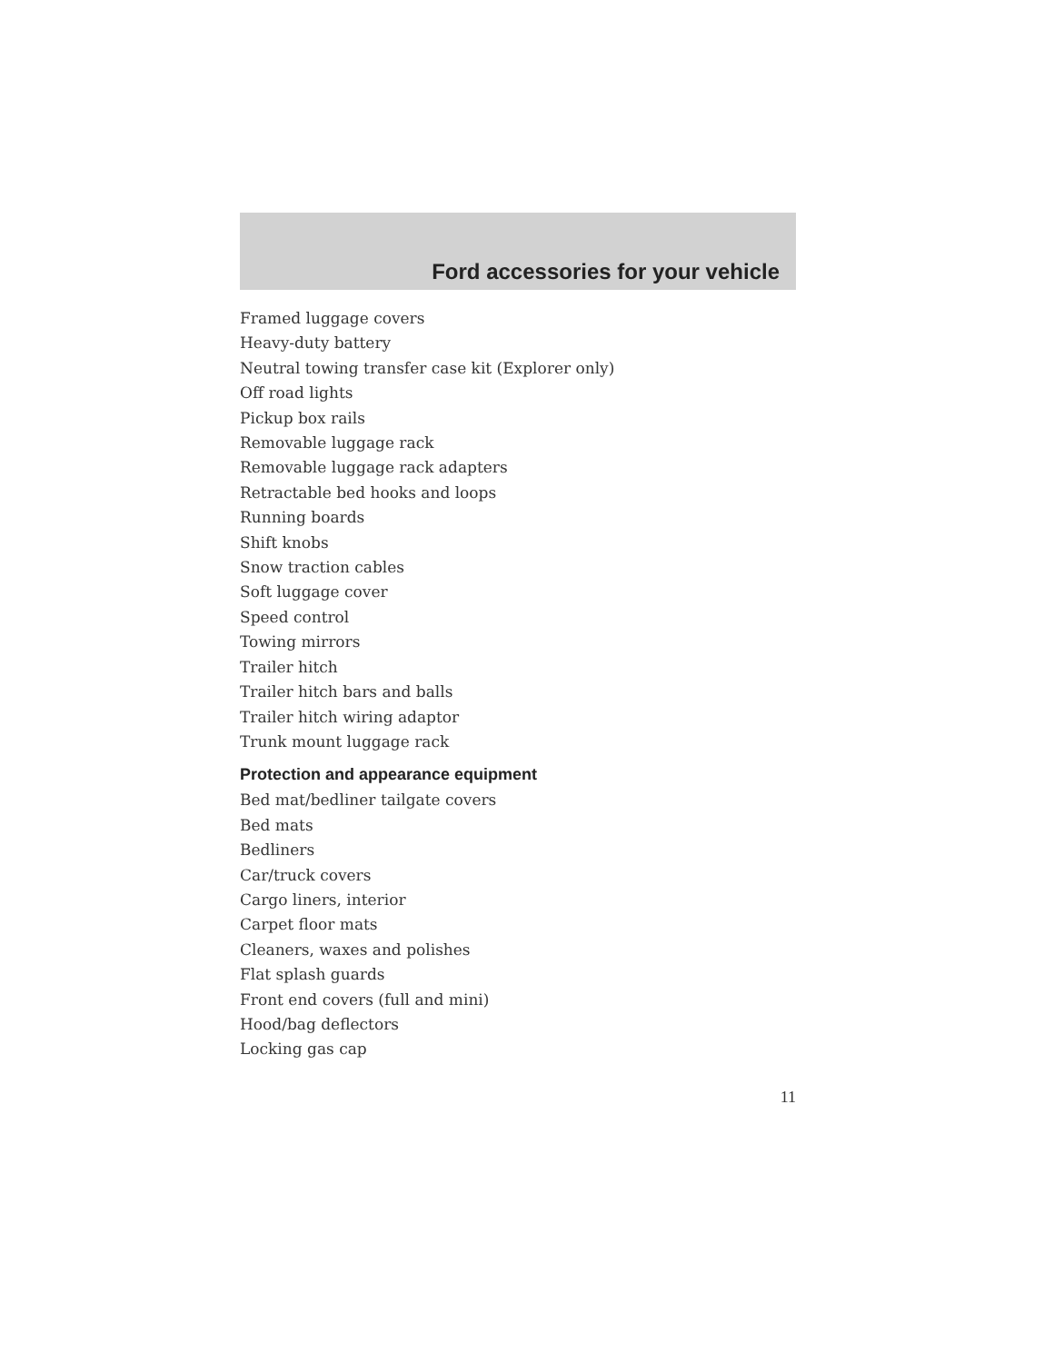Ford accessories for your vehicle
Framed luggage covers
Heavy-duty battery
Neutral towing transfer case kit (Explorer only)
Off road lights
Pickup box rails
Removable luggage rack
Removable luggage rack adapters
Retractable bed hooks and loops
Running boards
Shift knobs
Snow traction cables
Soft luggage cover
Speed control
Towing mirrors
Trailer hitch
Trailer hitch bars and balls
Trailer hitch wiring adaptor
Trunk mount luggage rack
Protection and appearance equipment
Bed mat/bedliner tailgate covers
Bed mats
Bedliners
Car/truck covers
Cargo liners, interior
Carpet floor mats
Cleaners, waxes and polishes
Flat splash guards
Front end covers (full and mini)
Hood/bag deflectors
Locking gas cap
11